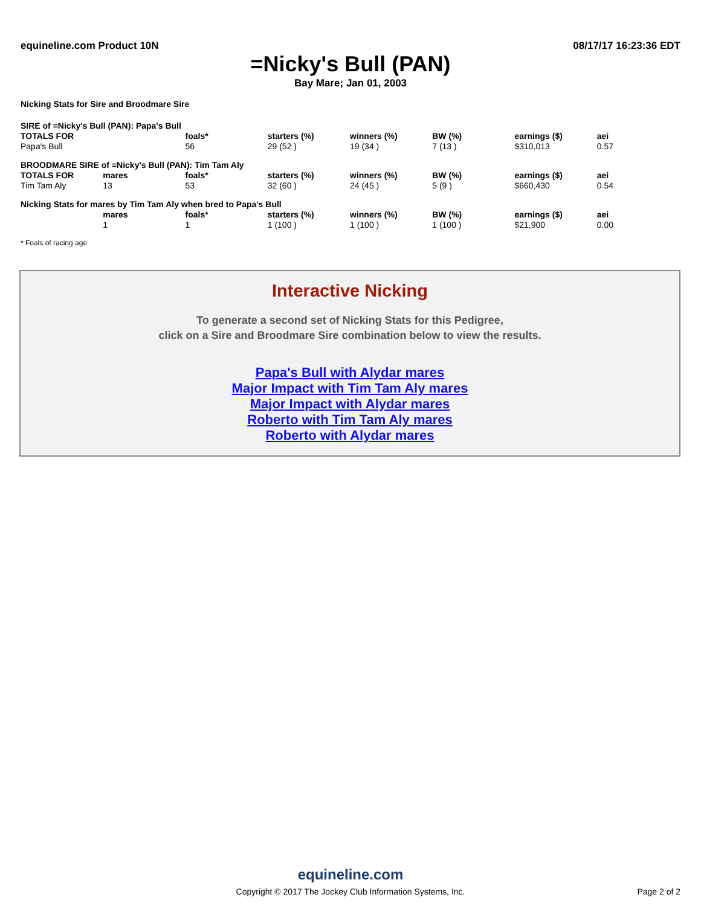equineline.com Product 10N 08/17/17 16:23:36 EDT
=Nicky's Bull (PAN)
Bay Mare; Jan 01, 2003
Nicking Stats for Sire and Broodmare Sire
| SIRE of =Nicky's Bull (PAN): Papa's Bull | | | | | | | |
| TOTALS FOR | | foals* | starters (%) | winners (%) | BW (%) | earnings ($) | aei |
| Papa's Bull | | 56 | 29 (52 ) | 19 (34 ) | 7 (13 ) | $310,013 | 0.57 |
| BROODMARE SIRE of =Nicky's Bull (PAN): Tim Tam Aly | | | | | | | |
| TOTALS FOR | mares | foals* | starters (%) | winners (%) | BW (%) | earnings ($) | aei |
| Tim Tam Aly | 13 | 53 | 32 (60 ) | 24 (45 ) | 5 (9 ) | $660,430 | 0.54 |
| Nicking Stats for mares by Tim Tam Aly when bred to Papa's Bull | | | | | | | |
| | mares | foals* | starters (%) | winners (%) | BW (%) | earnings ($) | aei |
| | 1 | 1 | 1 (100 ) | 1 (100 ) | 1 (100 ) | $21,900 | 0.00 |
* Foals of racing age
Interactive Nicking
To generate a second set of Nicking Stats for this Pedigree,
click on a Sire and Broodmare Sire combination below to view the results.
Papa's Bull with Alydar mares
Major Impact with Tim Tam Aly mares
Major Impact with Alydar mares
Roberto with Tim Tam Aly mares
Roberto with Alydar mares
equineline.com
Copyright © 2017 The Jockey Club Information Systems, Inc.
Page 2 of 2